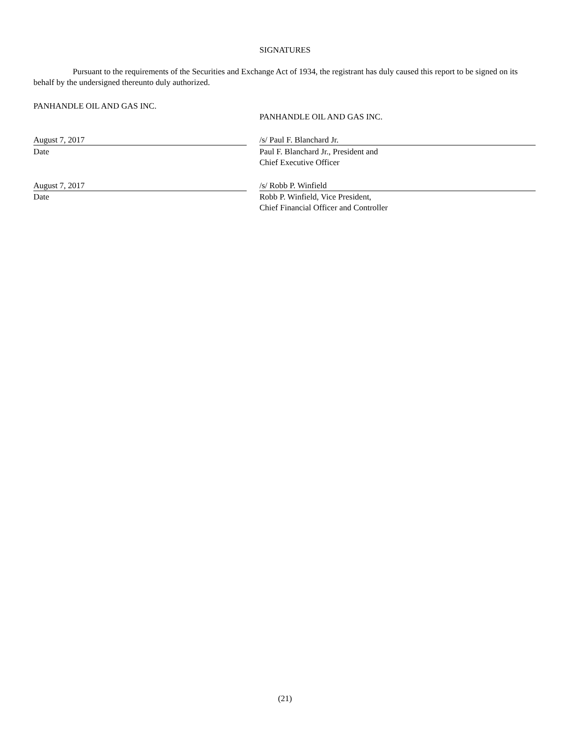SIGNATURES
Pursuant to the requirements of the Securities and Exchange Act of 1934, the registrant has duly caused this report to be signed on its behalf by the undersigned thereunto duly authorized.
PANHANDLE OIL AND GAS INC.
PANHANDLE OIL AND GAS INC.
August 7, 2017 /s/ Paul F. Blanchard Jr.
Date Paul F. Blanchard Jr., President and
Chief Executive Officer
August 7, 2017 /s/ Robb P. Winfield
Date Robb P. Winfield, Vice President,
Chief Financial Officer and Controller
(21)